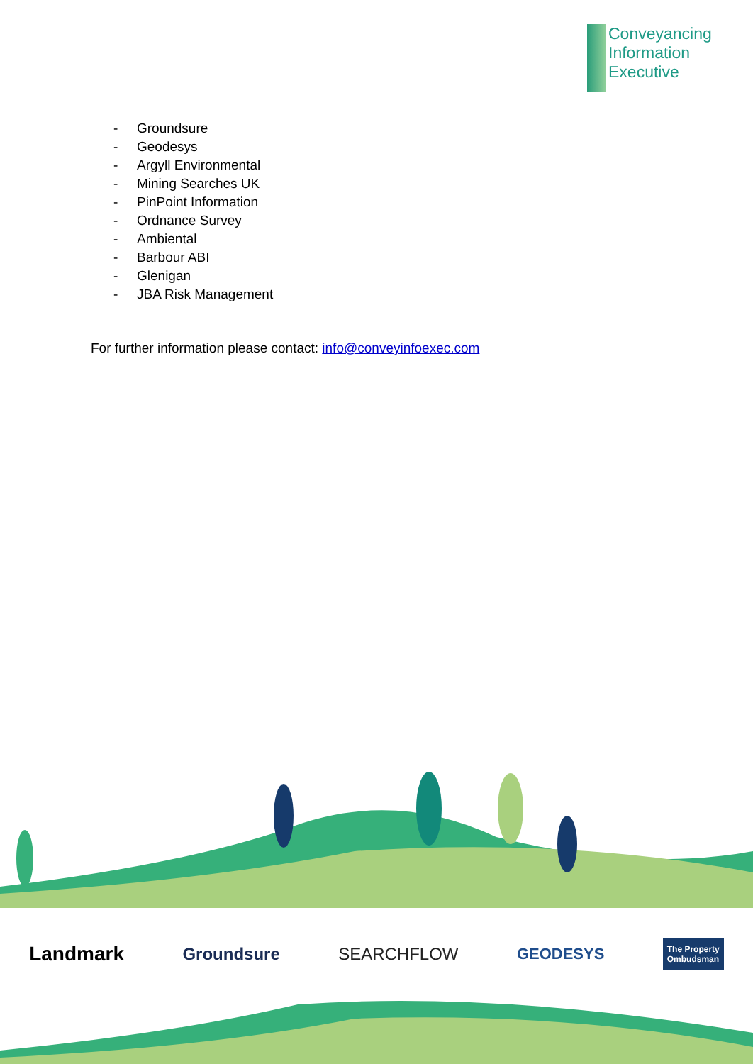Conveyancing
Information
Executive
- Groundsure
- Geodesys
- Argyll Environmental
- Mining Searches UK
- PinPoint Information
- Ordnance Survey
- Ambiental
- Barbour ABI
- Glenigan
- JBA Risk Management
For further information please contact: info@conveyinfoexec.com
Landmark Groundsure SEARCHFLOW GEODESYS The Property
Ombudsman